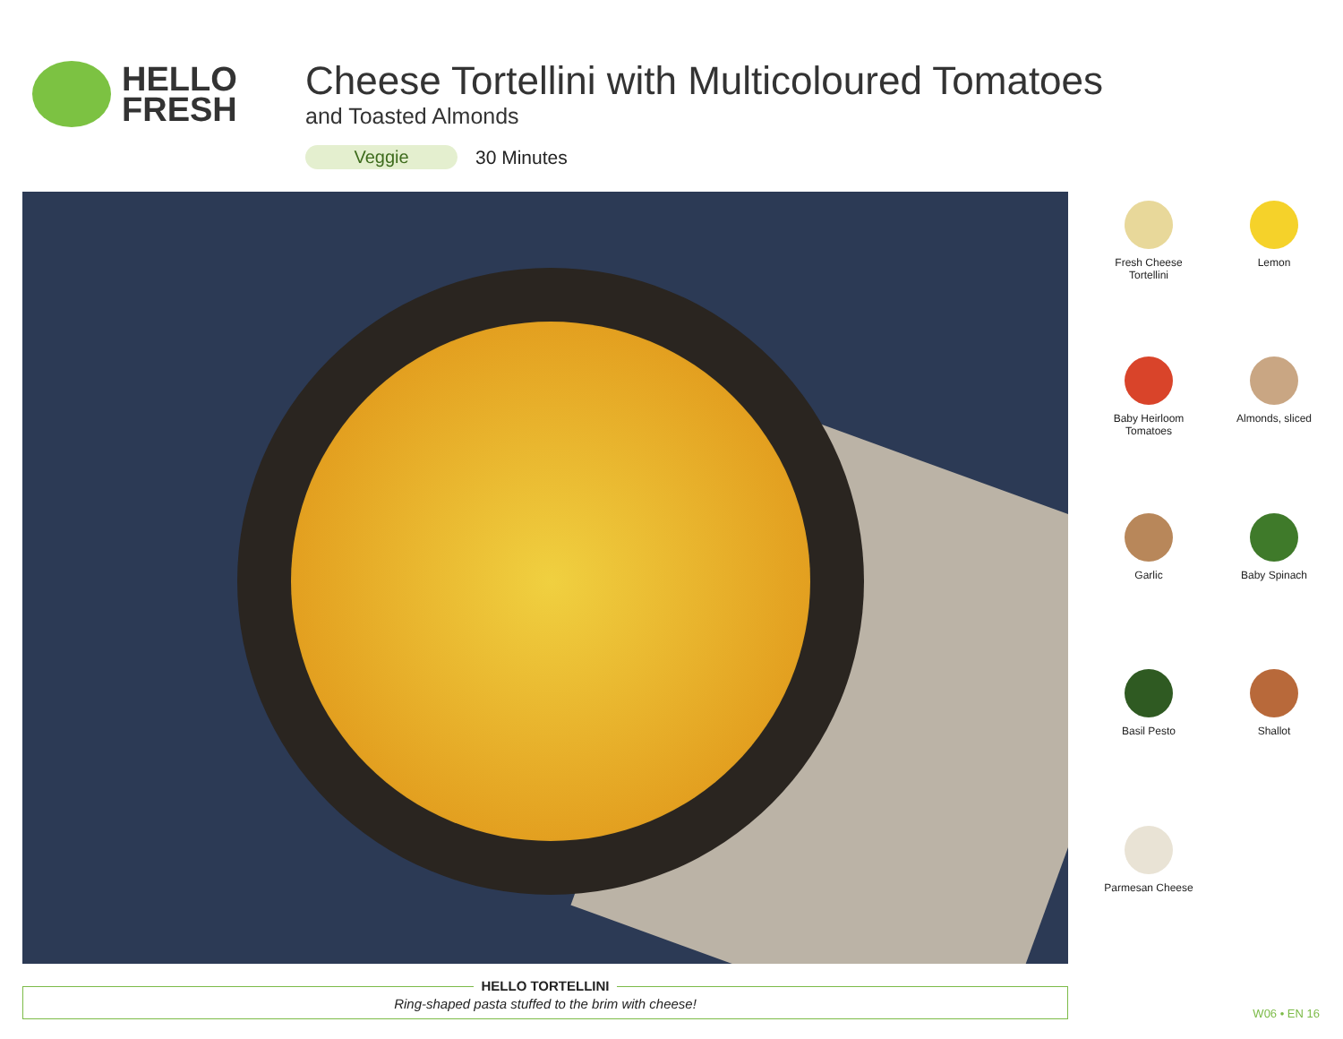HELLO
FRESH
Cheese Tortellini with Multicoloured Tomatoes
and Toasted Almonds
Veggie 30 Minutes
Fresh Cheese
Tortellini
Lemon
Baby Heirloom
Tomatoes
Almonds, sliced
Garlic
Baby Spinach
Basil Pesto
Shallot
Parmesan Cheese
HELLO TORTELLINI
Ring-shaped pasta stuffed to the brim with cheese!
W06 • EN 16